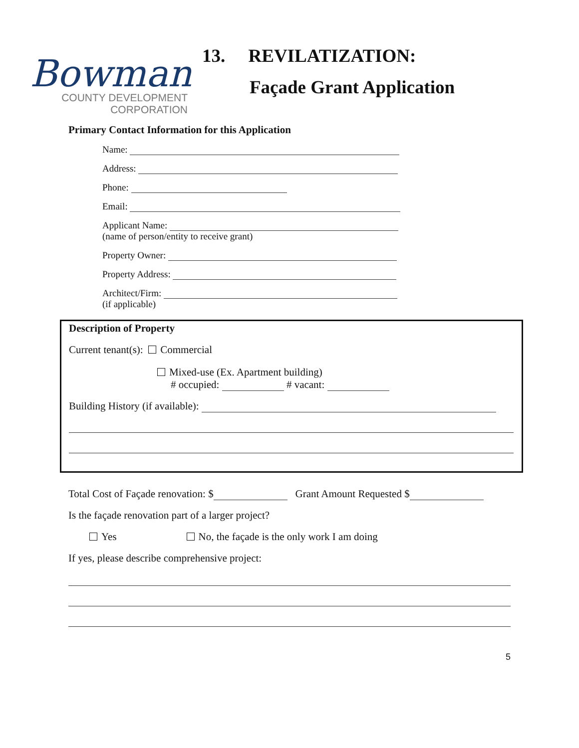Bowman
COUNTY DEVELOPMENT
CORPORATION
13. REVILATIZATION:
Façade Grant Application
Primary Contact Information for this Application
Name:
Address:
Phone:
Email:
Applicant Name:
(name of person/entity to receive grant)
Property Owner:
Property Address:
Architect/Firm:
(if applicable)
Description of Property
Current tenant(s): Commercial
Mixed-use (Ex. Apartment building)
# occupied: # vacant:
Building History (if available):
Total Cost of Façade renovation: $ Grant Amount Requested $
Is the façade renovation part of a larger project?
Yes No, the façade is the only work I am doing
If yes, please describe comprehensive project:
5